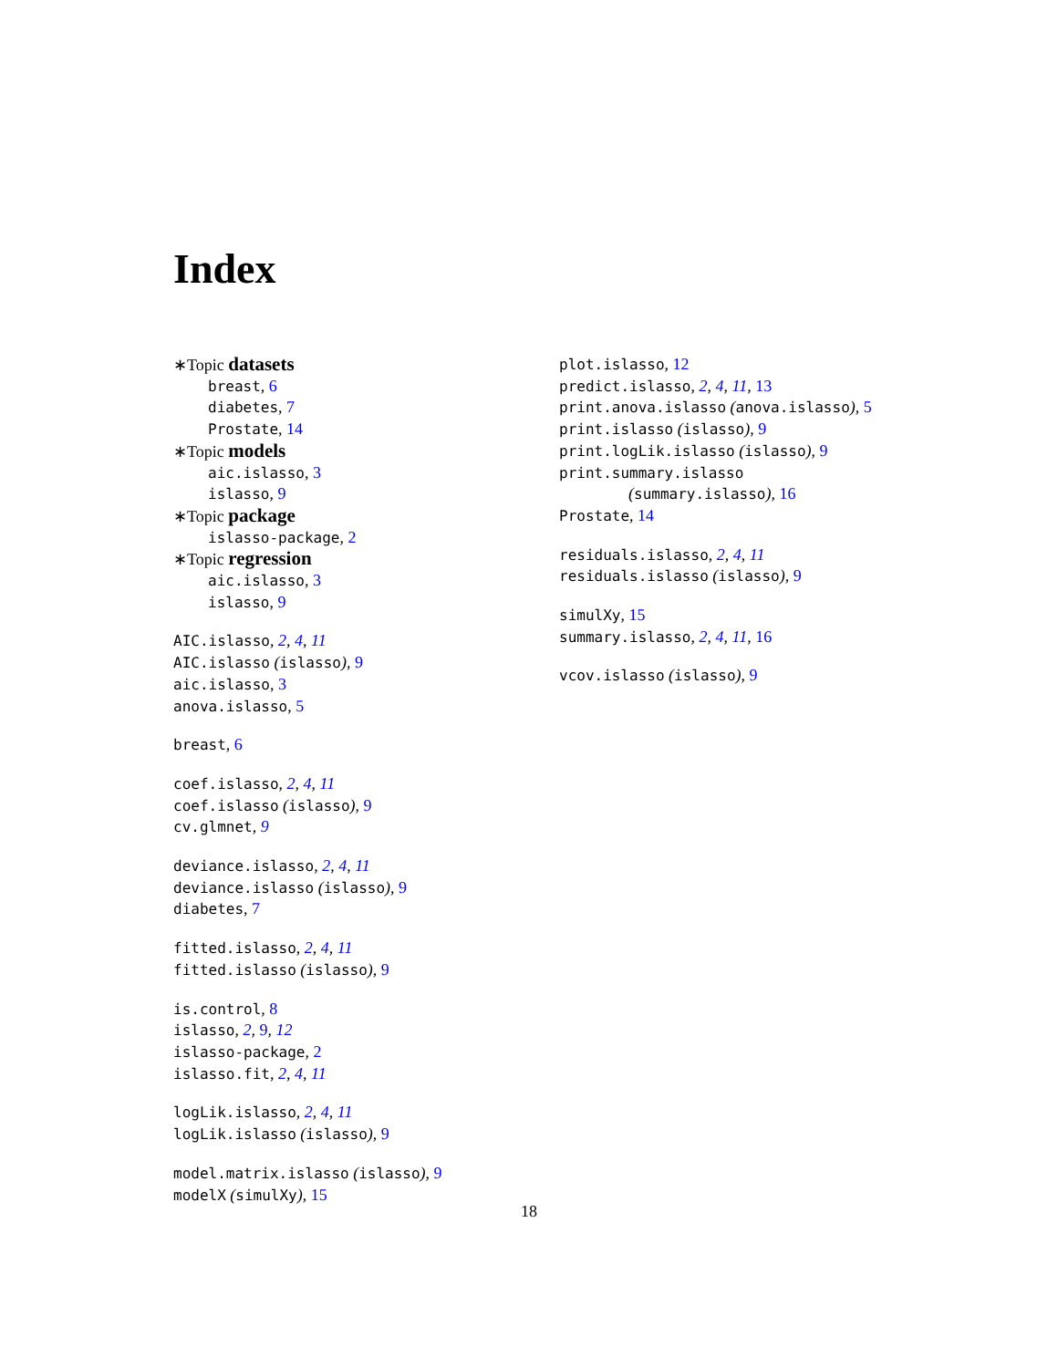Index
∗Topic datasets
breast, 6
diabetes, 7
Prostate, 14
∗Topic models
aic.islasso, 3
islasso, 9
∗Topic package
islasso-package, 2
∗Topic regression
aic.islasso, 3
islasso, 9
AIC.islasso, 2, 4, 11
AIC.islasso (islasso), 9
aic.islasso, 3
anova.islasso, 5
breast, 6
coef.islasso, 2, 4, 11
coef.islasso (islasso), 9
cv.glmnet, 9
deviance.islasso, 2, 4, 11
deviance.islasso (islasso), 9
diabetes, 7
fitted.islasso, 2, 4, 11
fitted.islasso (islasso), 9
is.control, 8
islasso, 2, 9, 12
islasso-package, 2
islasso.fit, 2, 4, 11
logLik.islasso, 2, 4, 11
logLik.islasso (islasso), 9
model.matrix.islasso (islasso), 9
modelX (simulXy), 15
plot.islasso, 12
predict.islasso, 2, 4, 11, 13
print.anova.islasso (anova.islasso), 5
print.islasso (islasso), 9
print.logLik.islasso (islasso), 9
print.summary.islasso
(summary.islasso), 16
Prostate, 14
residuals.islasso, 2, 4, 11
residuals.islasso (islasso), 9
simulXy, 15
summary.islasso, 2, 4, 11, 16
vcov.islasso (islasso), 9
18